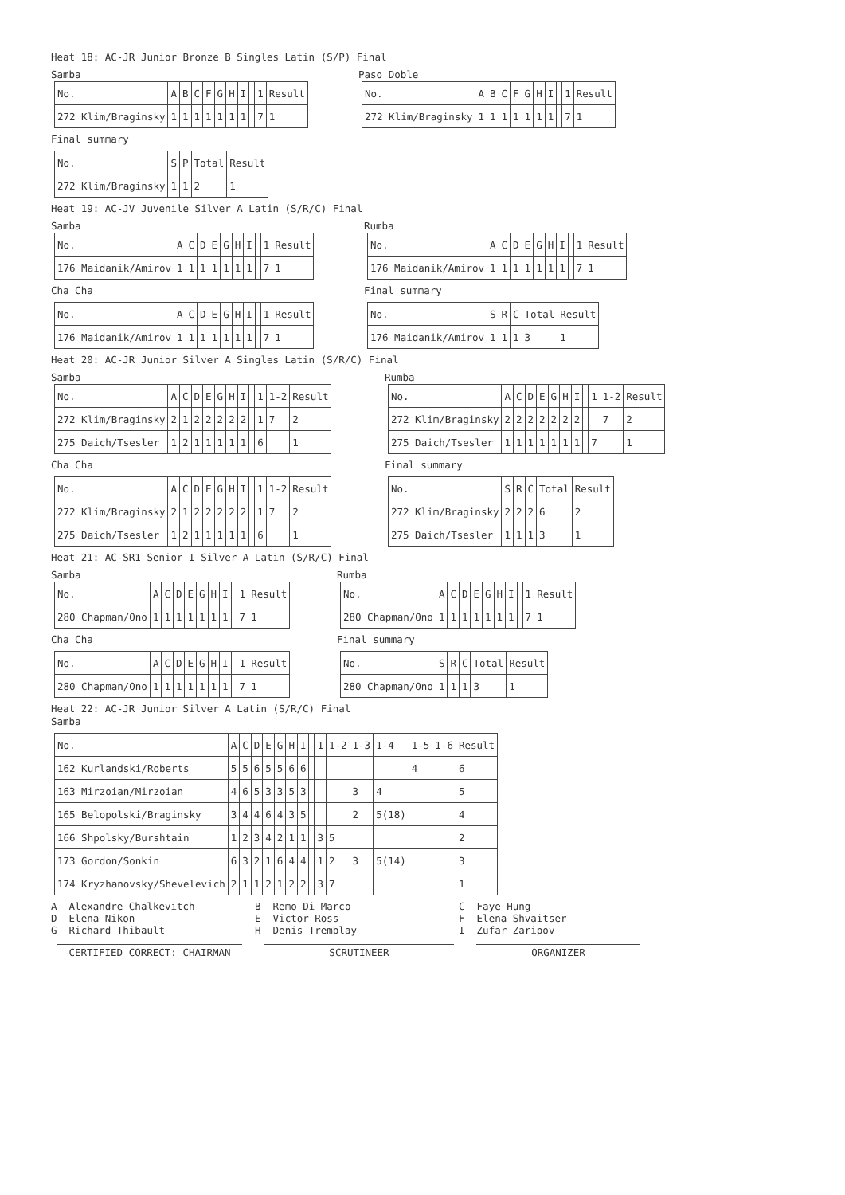Heat 18: AC-JR Junior Bronze B Singles Latin (S/P) Final
Samba
| No. | A | B | C | F | G | H | I | | 1 | Result |
| --- | --- | --- | --- | --- | --- | --- | --- | --- | --- | --- |
| 272 Klim/Braginsky | 1 | 1 | 1 | 1 | 1 | 1 | 1 | | 7 | 1 |
Paso Doble
| No. | A | B | C | F | G | H | I | | 1 | Result |
| --- | --- | --- | --- | --- | --- | --- | --- | --- | --- | --- |
| 272 Klim/Braginsky | 1 | 1 | 1 | 1 | 1 | 1 | 1 | | 7 | 1 |
Final summary
| No. | S | P | Total | Result |
| --- | --- | --- | --- | --- |
| 272 Klim/Braginsky | 1 | 1 | 2 | 1 |
Heat 19: AC-JV Juvenile Silver A Latin (S/R/C) Final
Samba
| No. | A | C | D | E | G | H | I | | 1 | Result |
| --- | --- | --- | --- | --- | --- | --- | --- | --- | --- | --- |
| 176 Maidanik/Amirov | 1 | 1 | 1 | 1 | 1 | 1 | 1 | | 7 | 1 |
Cha Cha
| No. | A | C | D | E | G | H | I | | 1 | Result |
| --- | --- | --- | --- | --- | --- | --- | --- | --- | --- | --- |
| 176 Maidanik/Amirov | 1 | 1 | 1 | 1 | 1 | 1 | 1 | | 7 | 1 |
Rumba
| No. | A | C | D | E | G | H | I | | 1 | Result |
| --- | --- | --- | --- | --- | --- | --- | --- | --- | --- | --- |
| 176 Maidanik/Amirov | 1 | 1 | 1 | 1 | 1 | 1 | 1 | | 7 | 1 |
Final summary
| No. | S | R | C | Total | Result |
| --- | --- | --- | --- | --- | --- |
| 176 Maidanik/Amirov | 1 | 1 | 1 | 3 | 1 |
Heat 20: AC-JR Junior Silver A Singles Latin (S/R/C) Final
Samba
| No. | A | C | D | E | G | H | I | | 1 | 1-2 | Result |
| --- | --- | --- | --- | --- | --- | --- | --- | --- | --- | --- | --- |
| 272 Klim/Braginsky | 2 | 1 | 2 | 2 | 2 | 2 | 2 | | 1 | 7 | 2 |
| 275 Daich/Tsesler | 1 | 2 | 1 | 1 | 1 | 1 | 1 | | 6 | | 1 |
Cha Cha
| No. | A | C | D | E | G | H | I | | 1 | 1-2 | Result |
| --- | --- | --- | --- | --- | --- | --- | --- | --- | --- | --- | --- |
| 272 Klim/Braginsky | 2 | 1 | 2 | 2 | 2 | 2 | 2 | | 1 | 7 | 2 |
| 275 Daich/Tsesler | 1 | 2 | 1 | 1 | 1 | 1 | 1 | | 6 | | 1 |
Rumba
| No. | A | C | D | E | G | H | I | | 1 | 1-2 | Result |
| --- | --- | --- | --- | --- | --- | --- | --- | --- | --- | --- | --- |
| 272 Klim/Braginsky | 2 | 2 | 2 | 2 | 2 | 2 | 2 | | | 7 | 2 |
| 275 Daich/Tsesler | 1 | 1 | 1 | 1 | 1 | 1 | 1 | | 7 | | 1 |
Final summary
| No. | S | R | C | Total | Result |
| --- | --- | --- | --- | --- | --- |
| 272 Klim/Braginsky | 2 | 2 | 2 | 6 | 2 |
| 275 Daich/Tsesler | 1 | 1 | 1 | 3 | 1 |
Heat 21: AC-SR1 Senior I Silver A Latin (S/R/C) Final
Samba
| No. | A | C | D | E | G | H | I | | 1 | Result |
| --- | --- | --- | --- | --- | --- | --- | --- | --- | --- | --- |
| 280 Chapman/Ono | 1 | 1 | 1 | 1 | 1 | 1 | 1 | | 7 | 1 |
Cha Cha
| No. | A | C | D | E | G | H | I | | 1 | Result |
| --- | --- | --- | --- | --- | --- | --- | --- | --- | --- | --- |
| 280 Chapman/Ono | 1 | 1 | 1 | 1 | 1 | 1 | 1 | | 7 | 1 |
Rumba
| No. | A | C | D | E | G | H | I | | 1 | Result |
| --- | --- | --- | --- | --- | --- | --- | --- | --- | --- | --- |
| 280 Chapman/Ono | 1 | 1 | 1 | 1 | 1 | 1 | 1 | | 7 | 1 |
Final summary
| No. | S | R | C | Total | Result |
| --- | --- | --- | --- | --- | --- |
| 280 Chapman/Ono | 1 | 1 | 1 | 3 | 1 |
Heat 22: AC-JR Junior Silver A Latin (S/R/C) Final
Samba
| No. | A | C | D | E | G | H | I | | 1 | 1-2 | 1-3 | 1-4 | 1-5 | 1-6 | Result |
| --- | --- | --- | --- | --- | --- | --- | --- | --- | --- | --- | --- | --- | --- | --- | --- |
| 162 Kurlandski/Roberts | 5 | 5 | 6 | 5 | 5 | 6 | 6 | | | | | | 4 | | 6 |
| 163 Mirzoian/Mirzoian | 4 | 6 | 5 | 3 | 3 | 5 | 3 | | | | 3 | 4 | | | 5 |
| 165 Belopolski/Braginsky | 3 | 4 | 4 | 6 | 4 | 3 | 5 | | | | 2 | 5(18) | | | 4 |
| 166 Shpolsky/Burshtain | 1 | 2 | 3 | 4 | 2 | 1 | 1 | | 3 | 5 | | | | | 2 |
| 173 Gordon/Sonkin | 6 | 3 | 2 | 1 | 6 | 4 | 4 | | 1 | 2 | 3 | 5(14) | | | 3 |
| 174 Kryzhanovsky/Shevelevich | 2 | 1 | 1 | 2 | 1 | 2 | 2 | | 3 | 7 | | | | | 1 |
A Alexandre Chalkevitch
B Remo Di Marco
C Faye Hung
D Elena Nikon
E Victor Ross
F Elena Shvaitser
G Richard Thibault
H Denis Tremblay
I Zufar Zaripov
CERTIFIED CORRECT: CHAIRMAN SCRUTINEER ORGANIZER